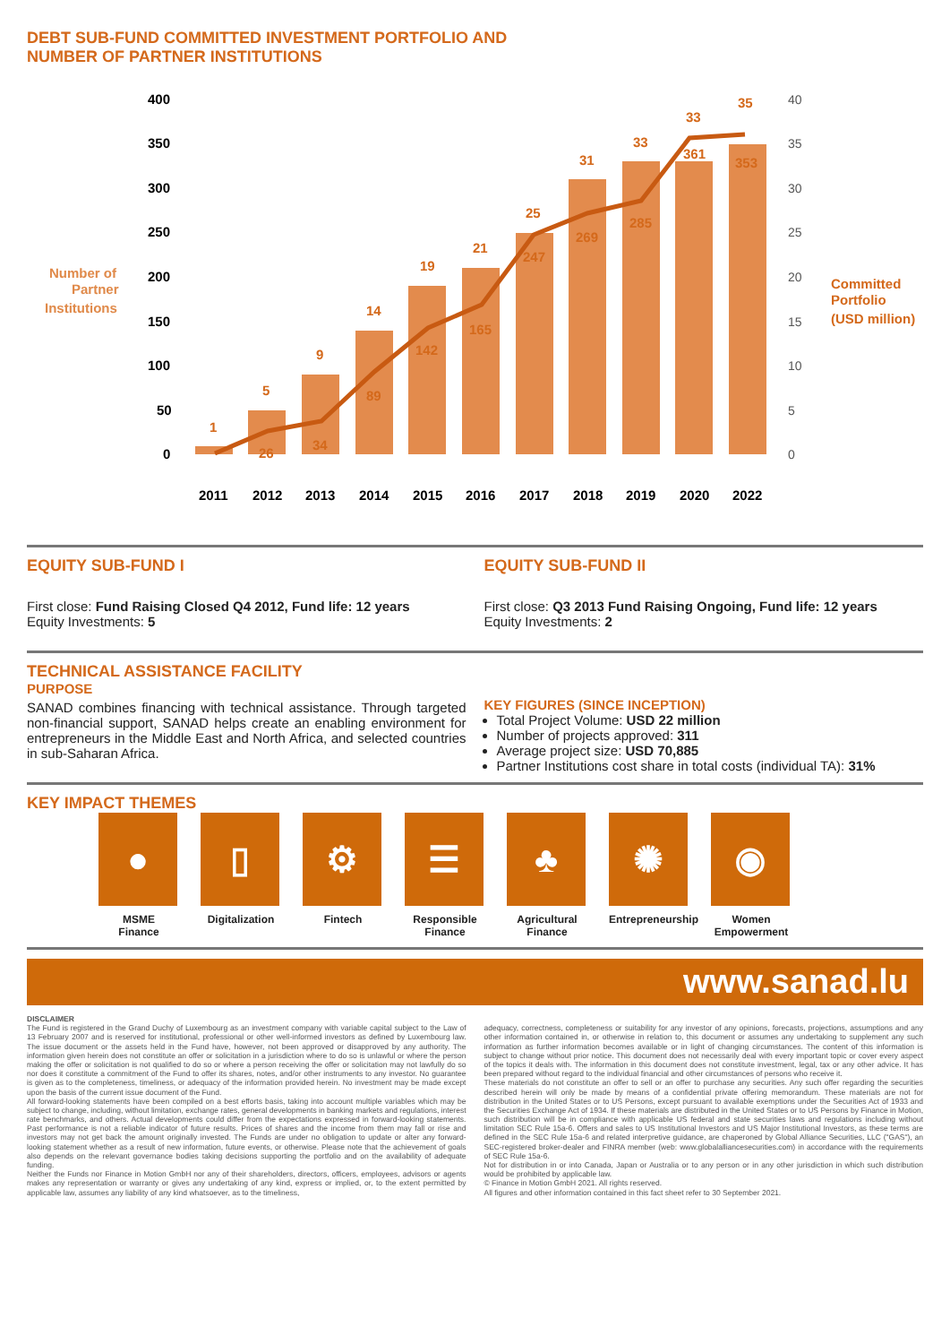DEBT SUB-FUND COMMITTED INVESTMENT PORTFOLIO AND
NUMBER OF PARTNER INSTITUTIONS
400
350
300
250
200
150
100
50
0
40
35
30
25
20
15
10
5
0
Number of
Partner
Institutions
Committed
Portfolio
(USD million)
1
5
9
14
19
21
25
31
33
33
35
26
34
89
142
165
247
269
285
361
353
2011
2012
2013
2014
2015
2016
2017
2018
2019
2020
2022
EQUITY SUB-FUND I
First close: Fund Raising Closed Q4 2012, Fund life: 12 years
Equity Investments: 5
EQUITY SUB-FUND II
First close: Q3 2013 Fund Raising Ongoing, Fund life: 12 years
Equity Investments: 2
TECHNICAL ASSISTANCE FACILITY
PURPOSE
SANAD combines financing with technical assistance. Through targeted non-financial support, SANAD helps create an enabling environment for entrepreneurs in the Middle East and North Africa, and selected countries in sub-Saharan Africa.
KEY FIGURES (SINCE INCEPTION)
Total Project Volume: USD 22 million
Number of projects approved: 311
Average project size: USD 70,885
Partner Institutions cost share in total costs (individual TA): 31%
KEY IMPACT THEMES
●
MSME
Finance
▯
Digitalization
⚙
Fintech
☰
Responsible
Finance
♣
Agricultural
Finance
✺
Entrepreneurship
◉
Women
Empowerment
www.sanad.lu
DISCLAIMER
The Fund is registered in the Grand Duchy of Luxembourg as an investment company with variable capital subject to the Law of 13 February 2007 and is reserved for institutional, professional or other well-informed investors as defined by Luxembourg law. The issue document or the assets held in the Fund have, however, not been approved or disapproved by any authority. The information given herein does not constitute an offer or solicitation in a jurisdiction where to do so is unlawful or where the person making the offer or solicitation is not qualified to do so or where a person receiving the offer or solicitation may not lawfully do so nor does it constitute a commitment of the Fund to offer its shares, notes, and/or other instruments to any investor. No guarantee is given as to the completeness, timeliness, or adequacy of the information provided herein. No investment may be made except upon the basis of the current issue document of the Fund.
All forward-looking statements have been compiled on a best efforts basis, taking into account multiple variables which may be subject to change, including, without limitation, exchange rates, general developments in banking markets and regulations, interest rate benchmarks, and others. Actual developments could differ from the expectations expressed in forward-looking statements. Past performance is not a reliable indicator of future results. Prices of shares and the income from them may fall or rise and investors may not get back the amount originally invested. The Funds are under no obligation to update or alter any forward-looking statement whether as a result of new information, future events, or otherwise. Please note that the achievement of goals also depends on the relevant governance bodies taking decisions supporting the portfolio and on the availability of adequate funding.
Neither the Funds nor Finance in Motion GmbH nor any of their shareholders, directors, officers, employees, advisors or agents makes any representation or warranty or gives any undertaking of any kind, express or implied, or, to the extent permitted by applicable law, assumes any liability of any kind whatsoever, as to the timeliness,
adequacy, correctness, completeness or suitability for any investor of any opinions, forecasts, projections, assumptions and any other information contained in, or otherwise in relation to, this document or assumes any undertaking to supplement any such information as further information becomes available or in light of changing circumstances. The content of this information is subject to change without prior notice. This document does not necessarily deal with every important topic or cover every aspect of the topics it deals with. The information in this document does not constitute investment, legal, tax or any other advice. It has been prepared without regard to the individual financial and other circumstances of persons who receive it.
These materials do not constitute an offer to sell or an offer to purchase any securities. Any such offer regarding the securities described herein will only be made by means of a confidential private offering memorandum. These materials are not for distribution in the United States or to US Persons, except pursuant to available exemptions under the Securities Act of 1933 and the Securities Exchange Act of 1934. If these materials are distributed in the United States or to US Persons by Finance in Motion, such distribution will be in compliance with applicable US federal and state securities laws and regulations including without limitation SEC Rule 15a-6. Offers and sales to US Institutional Investors and US Major Institutional Investors, as these terms are defined in the SEC Rule 15a-6 and related interpretive guidance, are chaperoned by Global Alliance Securities, LLC ("GAS"), an SEC-registered broker-dealer and FINRA member (web: www.globalalliancesecurities.com) in accordance with the requirements of SEC Rule 15a-6.
Not for distribution in or into Canada, Japan or Australia or to any person or in any other jurisdiction in which such distribution would be prohibited by applicable law.
© Finance in Motion GmbH 2021. All rights reserved.
All figures and other information contained in this fact sheet refer to 30 September 2021.